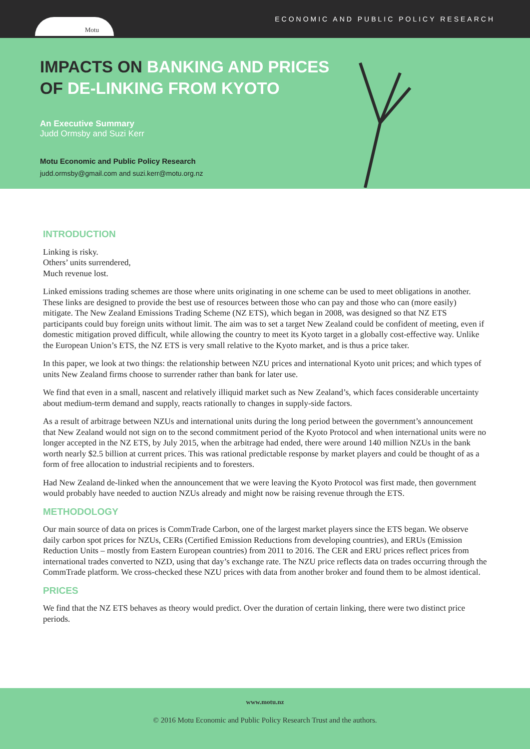Motu
ECONOMIC AND PUBLIC POLICY RESEARCH
IMPACTS ON BANKING AND PRICES
OF DE-LINKING FROM KYOTO
An Executive Summary
Judd Ormsby and Suzi Kerr
Motu Economic and Public Policy Research
judd.ormsby@gmail.com and suzi.kerr@motu.org.nz
INTRODUCTION
Linking is risky.
Others’ units surrendered,
Much revenue lost.
Linked emissions trading schemes are those where units originating in one scheme can be used to meet obligations in another. These links are designed to provide the best use of resources between those who can pay and those who can (more easily) mitigate. The New Zealand Emissions Trading Scheme (NZ ETS), which began in 2008, was designed so that NZ ETS participants could buy foreign units without limit. The aim was to set a target New Zealand could be confident of meeting, even if domestic mitigation proved difficult, while allowing the country to meet its Kyoto target in a globally cost-effective way. Unlike the European Union’s ETS, the NZ ETS is very small relative to the Kyoto market, and is thus a price taker.
In this paper, we look at two things: the relationship between NZU prices and international Kyoto unit prices; and which types of units New Zealand firms choose to surrender rather than bank for later use.
We find that even in a small, nascent and relatively illiquid market such as New Zealand’s, which faces considerable uncertainty about medium-term demand and supply, reacts rationally to changes in supply-side factors.
As a result of arbitrage between NZUs and international units during the long period between the government’s announcement that New Zealand would not sign on to the second commitment period of the Kyoto Protocol and when international units were no longer accepted in the NZ ETS, by July 2015, when the arbitrage had ended, there were around 140 million NZUs in the bank worth nearly $2.5 billion at current prices. This was rational predictable response by market players and could be thought of as a form of free allocation to industrial recipients and to foresters.
Had New Zealand de-linked when the announcement that we were leaving the Kyoto Protocol was first made, then government would probably have needed to auction NZUs already and might now be raising revenue through the ETS.
METHODOLOGY
Our main source of data on prices is CommTrade Carbon, one of the largest market players since the ETS began. We observe daily carbon spot prices for NZUs, CERs (Certified Emission Reductions from developing countries), and ERUs (Emission Reduction Units – mostly from Eastern European countries) from 2011 to 2016. The CER and ERU prices reflect prices from international trades converted to NZD, using that day’s exchange rate. The NZU price reflects data on trades occurring through the CommTrade platform. We cross-checked these NZU prices with data from another broker and found them to be almost identical.
PRICES
We find that the NZ ETS behaves as theory would predict. Over the duration of certain linking, there were two distinct price periods.
www.motu.nz
© 2016 Motu Economic and Public Policy Research Trust and the authors.